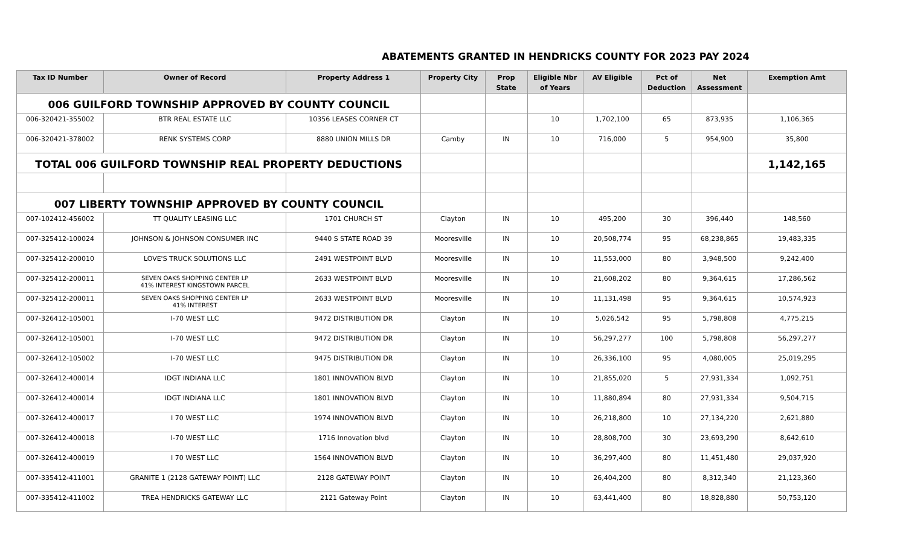ABATEMENTS GRANTED IN HENDRICKS COUNTY FOR 2023 PAY 2024
| Tax ID Number | Owner of Record | Property Address 1 | Property City | Prop State | Eligible Nbr of Years | AV Eligible | Pct of Deduction | Net Assessment | Exemption Amt |
| --- | --- | --- | --- | --- | --- | --- | --- | --- | --- |
| 006 GUILFORD TOWNSHIP APPROVED BY COUNTY COUNCIL | | | | | | | | | |
| 006-320421-355002 | BTR REAL ESTATE LLC | 10356 LEASES CORNER CT | | | 10 | 1,702,100 | 65 | 873,935 | 1,106,365 |
| 006-320421-378002 | RENK SYSTEMS CORP | 8880 UNION MILLS DR | Camby | IN | 10 | 716,000 | 5 | 954,900 | 35,800 |
| TOTAL 006 GUILFORD TOWNSHIP REAL PROPERTY DEDUCTIONS | | | | | | | | | 1,142,165 |
| 007 LIBERTY TOWNSHIP APPROVED BY COUNTY COUNCIL | | | | | | | | | |
| 007-102412-456002 | TT QUALITY LEASING LLC | 1701 CHURCH ST | Clayton | IN | 10 | 495,200 | 30 | 396,440 | 148,560 |
| 007-325412-100024 | JOHNSON & JOHNSON CONSUMER INC | 9440 S STATE ROAD 39 | Mooresville | IN | 10 | 20,508,774 | 95 | 68,238,865 | 19,483,335 |
| 007-325412-200010 | LOVE'S TRUCK SOLUTIONS LLC | 2491 WESTPOINT BLVD | Mooresville | IN | 10 | 11,553,000 | 80 | 3,948,500 | 9,242,400 |
| 007-325412-200011 | SEVEN OAKS SHOPPING CENTER LP 41% INTEREST KINGSTOWN PARCEL | 2633 WESTPOINT BLVD | Mooresville | IN | 10 | 21,608,202 | 80 | 9,364,615 | 17,286,562 |
| 007-325412-200011 | SEVEN OAKS SHOPPING CENTER LP 41% INTEREST | 2633 WESTPOINT BLVD | Mooresville | IN | 10 | 11,131,498 | 95 | 9,364,615 | 10,574,923 |
| 007-326412-105001 | I-70 WEST LLC | 9472 DISTRIBUTION DR | Clayton | IN | 10 | 5,026,542 | 95 | 5,798,808 | 4,775,215 |
| 007-326412-105001 | I-70 WEST LLC | 9472 DISTRIBUTION DR | Clayton | IN | 10 | 56,297,277 | 100 | 5,798,808 | 56,297,277 |
| 007-326412-105002 | I-70 WEST LLC | 9475 DISTRIBUTION DR | Clayton | IN | 10 | 26,336,100 | 95 | 4,080,005 | 25,019,295 |
| 007-326412-400014 | IDGT INDIANA LLC | 1801 INNOVATION BLVD | Clayton | IN | 10 | 21,855,020 | 5 | 27,931,334 | 1,092,751 |
| 007-326412-400014 | IDGT INDIANA LLC | 1801 INNOVATION BLVD | Clayton | IN | 10 | 11,880,894 | 80 | 27,931,334 | 9,504,715 |
| 007-326412-400017 | I 70 WEST LLC | 1974 INNOVATION BLVD | Clayton | IN | 10 | 26,218,800 | 10 | 27,134,220 | 2,621,880 |
| 007-326412-400018 | I-70 WEST LLC | 1716 Innovation blvd | Clayton | IN | 10 | 28,808,700 | 30 | 23,693,290 | 8,642,610 |
| 007-326412-400019 | I 70 WEST LLC | 1564 INNOVATION BLVD | Clayton | IN | 10 | 36,297,400 | 80 | 11,451,480 | 29,037,920 |
| 007-335412-411001 | GRANITE 1 (2128 GATEWAY POINT) LLC | 2128 GATEWAY POINT | Clayton | IN | 10 | 26,404,200 | 80 | 8,312,340 | 21,123,360 |
| 007-335412-411002 | TREA HENDRICKS GATEWAY LLC | 2121 Gateway Point | Clayton | IN | 10 | 63,441,400 | 80 | 18,828,880 | 50,753,120 |